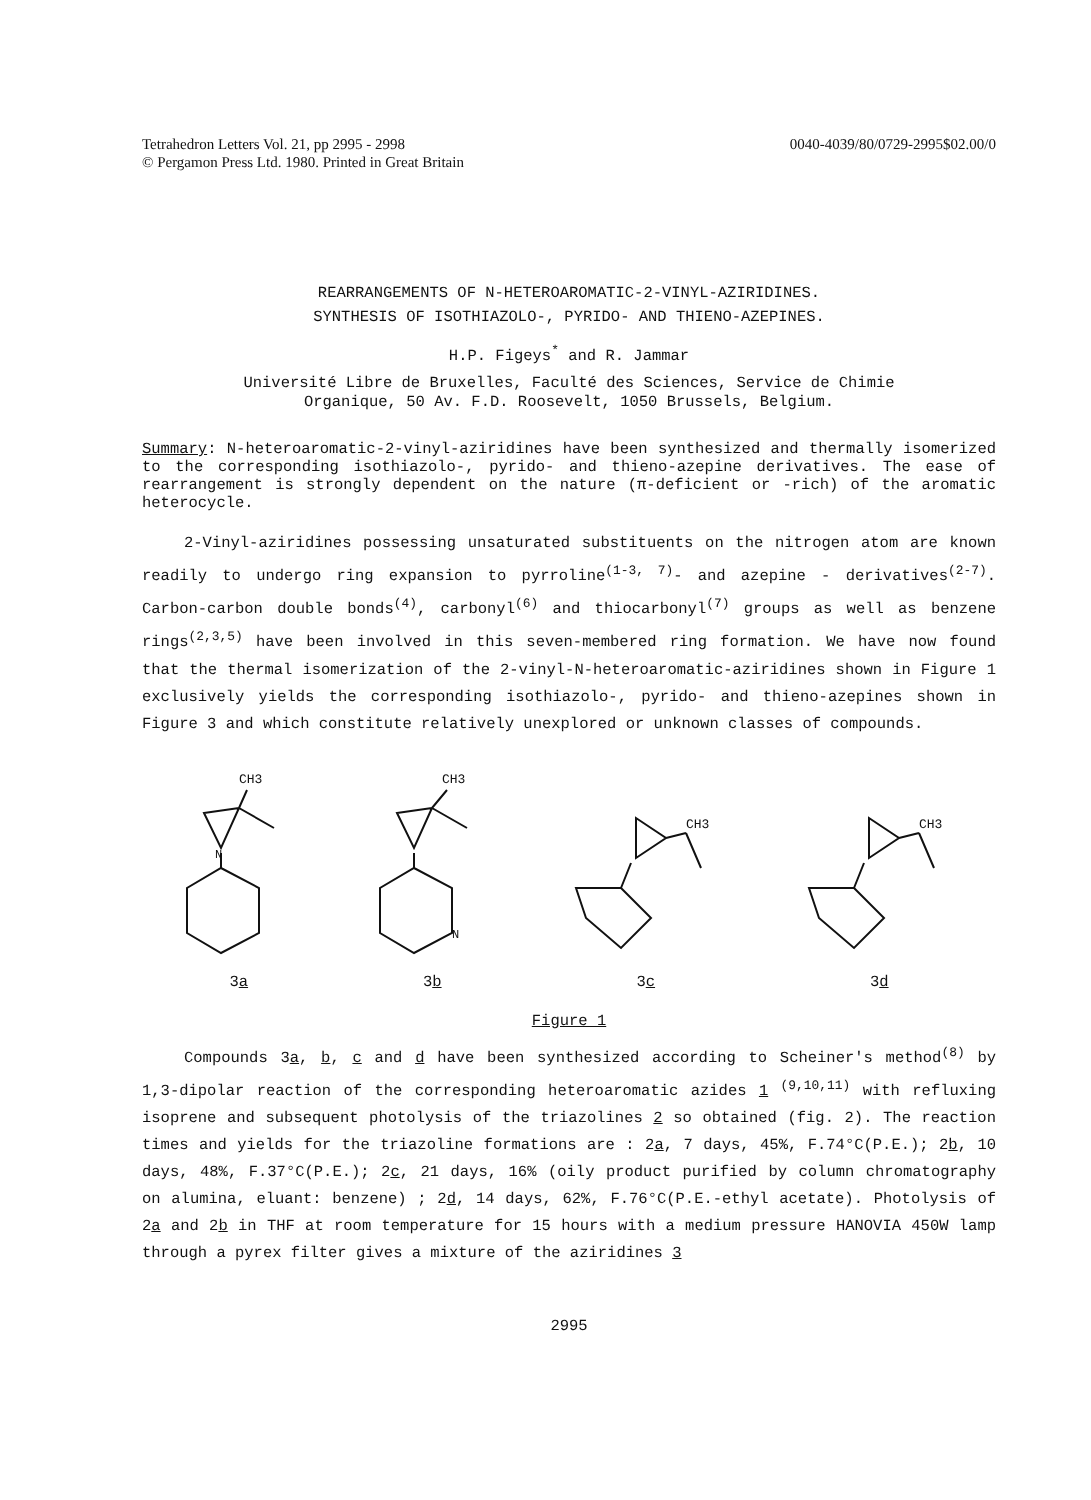Tetrahedron Letters Vol. 21, pp 2995 - 2998
© Pergamon Press Ltd. 1980. Printed in Great Britain
0040-4039/80/0729-2995$02.00/0
REARRANGEMENTS OF N-HETEROAROMATIC-2-VINYL-AZIRIDINES.
SYNTHESIS OF ISOTHIAZOLO-, PYRIDO- AND THIENO-AZEPINES.
H.P. Figeys<sup>*</sup> and R. Jammar
Université Libre de Bruxelles, Faculté des Sciences, Service de Chimie
Organique, 50 Av. F.D. Roosevelt, 1050 Brussels, Belgium.
Summary: N-heteroaromatic-2-vinyl-aziridines have been synthesized and thermally isomerized to the corresponding isothiazolo-, pyrido- and thieno-azepine derivatives. The ease of rearrangement is strongly dependent on the nature (π-deficient or -rich) of the aromatic heterocycle.
2-Vinyl-aziridines possessing unsaturated substituents on the nitrogen atom are known readily to undergo ring expansion to pyrroline<sup>(1-3, 7)</sup>- and azepine - derivatives<sup>(2-7)</sup>. Carbon-carbon double bonds<sup>(4)</sup>, carbonyl<sup>(6)</sup> and thiocarbonyl<sup>(7)</sup> groups as well as benzene rings<sup>(2,3,5)</sup> have been involved in this seven-membered ring formation. We have now found that the thermal isomerization of the 2-vinyl-N-heteroaromatic-aziridines shown in Figure 1 exclusively yields the corresponding isothiazolo-, pyrido- and thieno-azepines shown in Figure 3 and which constitute relatively unexplored or unknown classes of compounds.
CH3
N
3a
CH3
N
3b
CH3
3c
CH3
3d
Figure 1
Compounds 3a, b, c and d have been synthesized according to Scheiner's method<sup>(8)</sup> by 1,3-dipolar reaction of the corresponding heteroaromatic azides 1 <sup>(9,10,11)</sup> with refluxing isoprene and subsequent photolysis of the triazolines 2 so obtained (fig. 2). The reaction times and yields for the triazoline formations are : 2a, 7 days, 45%, F.74°C(P.E.); 2b, 10 days, 48%, F.37°C(P.E.); 2c, 21 days, 16% (oily product purified by column chromatography on alumina, eluant: benzene) ; 2d, 14 days, 62%, F.76°C(P.E.-ethyl acetate). Photolysis of 2a and 2b in THF at room temperature for 15 hours with a medium pressure HANOVIA 450W lamp through a pyrex filter gives a mixture of the aziridines 3
2995